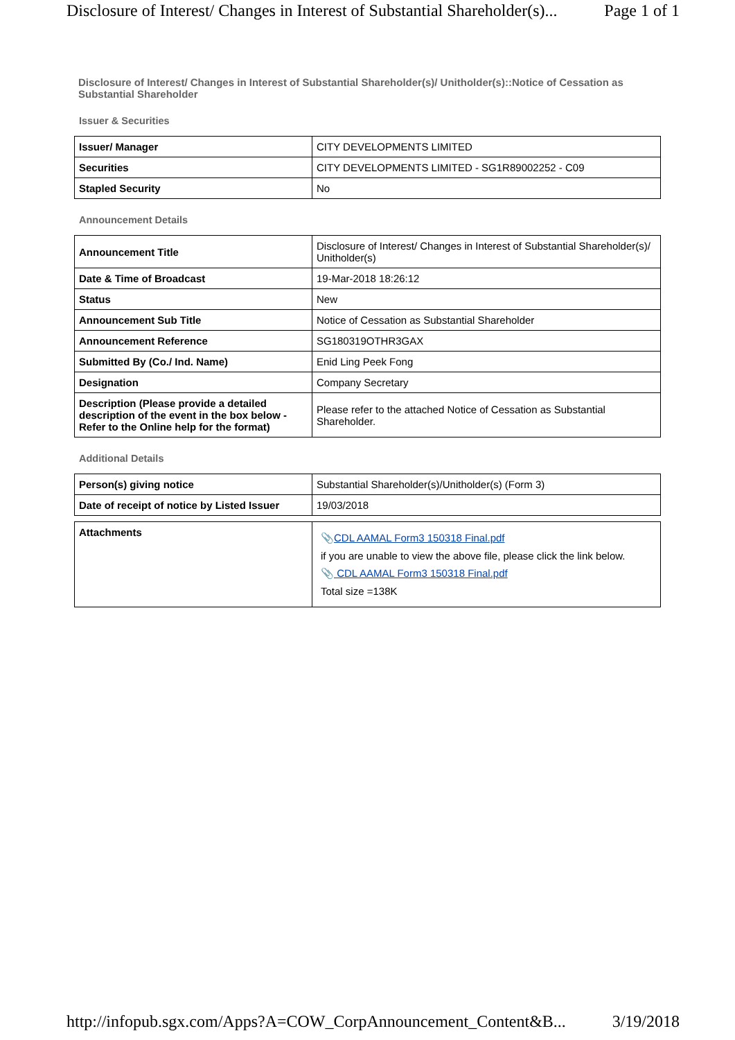Disclosure of Interest/ Changes in Interest of Substantial Shareholder(s)... Page 1 of 1
Disclosure of Interest/ Changes in Interest of Substantial Shareholder(s)/ Unitholder(s)::Notice of Cessation as Substantial Shareholder
Issuer & Securities
| Issuer/ Manager | CITY DEVELOPMENTS LIMITED |
| Securities | CITY DEVELOPMENTS LIMITED - SG1R89002252 - C09 |
| Stapled Security | No |
Announcement Details
| Announcement Title | Disclosure of Interest/ Changes in Interest of Substantial Shareholder(s)/ Unitholder(s) |
| Date & Time of Broadcast | 19-Mar-2018 18:26:12 |
| Status | New |
| Announcement Sub Title | Notice of Cessation as Substantial Shareholder |
| Announcement Reference | SG180319OTHR3GAX |
| Submitted By (Co./ Ind. Name) | Enid Ling Peek Fong |
| Designation | Company Secretary |
| Description (Please provide a detailed description of the event in the box below - Refer to the Online help for the format) | Please refer to the attached Notice of Cessation as Substantial Shareholder. |
Additional Details
| Person(s) giving notice | Substantial Shareholder(s)/Unitholder(s) (Form 3) |
| Date of receipt of notice by Listed Issuer | 19/03/2018 |
| Attachments | 📎 CDL AAMAL Form3 150318 Final.pdf if you are unable to view the above file, please click the link below. 📎 CDL AAMAL Form3 150318 Final.pdf Total size =138K |
http://infopub.sgx.com/Apps?A=COW_CorpAnnouncement_Content&B... 3/19/2018